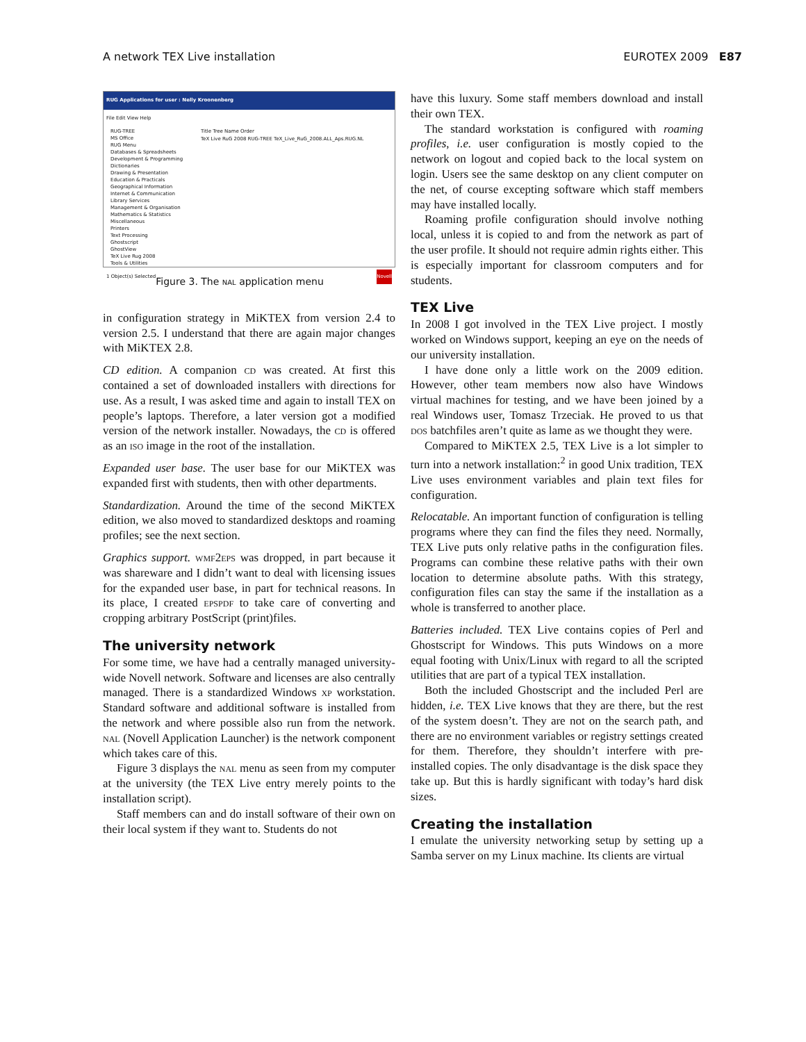A network TEX Live installation EUROTEX 2009 E87
RUG Applications for user : Nelly Kroonenberg
File Edit View Help
RUG-TREE
MS Office
RUG Menu
Databases & Spreadsheets
Development & Programming
Dictionaries
Drawing & Presentation
Education & Practicals
Geographical Information
Internet & Communication
Library Services
Management & Organisation
Mathematics & Statistics
Miscellaneous
Printers
Text Processing
Ghostscript
GhostView
TeX Live Rug 2008
Tools & Utilities
Title Tree Name Order
TeX Live RuG 2008 RUG-TREE TeX_Live_RuG_2008.ALL_Aps.RUG.NL
1 Object(s) Selected Novell
Figure 3. The nal application menu
in configuration strategy in MiKTEX from version 2.4 to version 2.5. I understand that there are again major changes with MiKTEX 2.8.
CD edition. A companion cd was created. At first this contained a set of downloaded installers with directions for use. As a result, I was asked time and again to install TEX on people’s laptops. Therefore, a later version got a modified version of the network installer. Nowadays, the cd is offered as an iso image in the root of the installation.
Expanded user base. The user base for our MiKTEX was expanded first with students, then with other departments.
Standardization. Around the time of the second MiKTEX edition, we also moved to standardized desktops and roaming profiles; see the next section.
Graphics support. wmf2eps was dropped, in part because it was shareware and I didn’t want to deal with licensing issues for the expanded user base, in part for technical reasons. In its place, I created epspdf to take care of converting and cropping arbitrary PostScript (print)files.
The university network
For some time, we have had a centrally managed university-wide Novell network. Software and licenses are also centrally managed. There is a standardized Windows xp workstation. Standard software and additional software is installed from the network and where possible also run from the network. nal (Novell Application Launcher) is the network component which takes care of this.
Figure 3 displays the nal menu as seen from my computer at the university (the TEX Live entry merely points to the installation script).
Staff members can and do install software of their own on their local system if they want to. Students do not
have this luxury. Some staff members download and install their own TEX.
The standard workstation is configured with roaming profiles, i.e. user configuration is mostly copied to the network on logout and copied back to the local system on login. Users see the same desktop on any client computer on the net, of course excepting software which staff members may have installed locally.
Roaming profile configuration should involve nothing local, unless it is copied to and from the network as part of the user profile. It should not require admin rights either. This is especially important for classroom computers and for students.
TEX Live
In 2008 I got involved in the TEX Live project. I mostly worked on Windows support, keeping an eye on the needs of our university installation.
I have done only a little work on the 2009 edition. However, other team members now also have Windows virtual machines for testing, and we have been joined by a real Windows user, Tomasz Trzeciak. He proved to us that dos batchfiles aren’t quite as lame as we thought they were.
Compared to MiKTEX 2.5, TEX Live is a lot simpler to turn into a network installation:<sup>2</sup> in good Unix tradition, TEX Live uses environment variables and plain text files for configuration.
Relocatable. An important function of configuration is telling programs where they can find the files they need. Normally, TEX Live puts only relative paths in the configuration files. Programs can combine these relative paths with their own location to determine absolute paths. With this strategy, configuration files can stay the same if the installation as a whole is transferred to another place.
Batteries included. TEX Live contains copies of Perl and Ghostscript for Windows. This puts Windows on a more equal footing with Unix/Linux with regard to all the scripted utilities that are part of a typical TEX installation.
Both the included Ghostscript and the included Perl are hidden, i.e. TEX Live knows that they are there, but the rest of the system doesn’t. They are not on the search path, and there are no environment variables or registry settings created for them. Therefore, they shouldn’t interfere with pre-installed copies. The only disadvantage is the disk space they take up. But this is hardly significant with today’s hard disk sizes.
Creating the installation
I emulate the university networking setup by setting up a Samba server on my Linux machine. Its clients are virtual